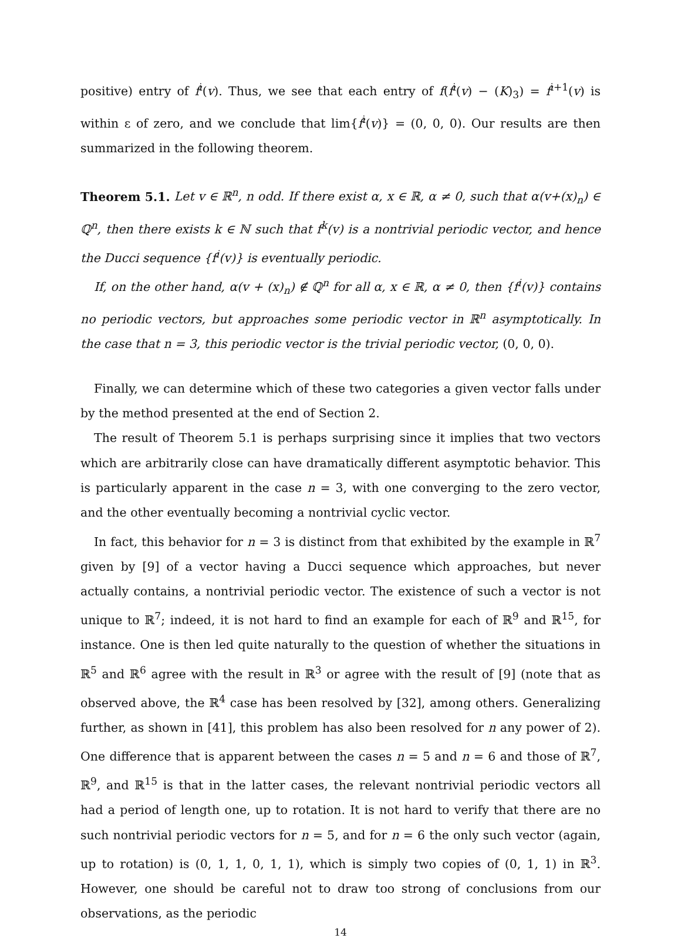positive) entry of f<sup>i</sup>(v). Thus, we see that each entry of f(f<sup>i</sup>(v) − (K)<sub>3</sub>) = f<sup>i+1</sup>(v) is within ε of zero, and we conclude that lim{f<sup>i</sup>(v)} = (0, 0, 0). Our results are then summarized in the following theorem.
Theorem 5.1. Let v ∈ ℝ<sup>n</sup>, n odd. If there exist α, x ∈ ℝ, α ≠ 0, such that α(v+(x)<sub>n</sub>) ∈ ℚ<sup>n</sup>, then there exists k ∈ ℕ such that f<sup>k</sup>(v) is a nontrivial periodic vector, and hence the Ducci sequence {f<sup>i</sup>(v)} is eventually periodic.
If, on the other hand, α(v + (x)<sub>n</sub>) ∉ ℚ<sup>n</sup> for all α, x ∈ ℝ, α ≠ 0, then {f<sup>i</sup>(v)} contains no periodic vectors, but approaches some periodic vector in ℝ<sup>n</sup> asymptotically. In the case that n = 3, this periodic vector is the trivial periodic vector, (0, 0, 0).
Finally, we can determine which of these two categories a given vector falls under by the method presented at the end of Section 2.
The result of Theorem 5.1 is perhaps surprising since it implies that two vectors which are arbitrarily close can have dramatically different asymptotic behavior. This is particularly apparent in the case n = 3, with one converging to the zero vector, and the other eventually becoming a nontrivial cyclic vector.
In fact, this behavior for n = 3 is distinct from that exhibited by the example in ℝ<sup>7</sup> given by [9] of a vector having a Ducci sequence which approaches, but never actually contains, a nontrivial periodic vector. The existence of such a vector is not unique to ℝ<sup>7</sup>; indeed, it is not hard to find an example for each of ℝ<sup>9</sup> and ℝ<sup>15</sup>, for instance. One is then led quite naturally to the question of whether the situations in ℝ<sup>5</sup> and ℝ<sup>6</sup> agree with the result in ℝ<sup>3</sup> or agree with the result of [9] (note that as observed above, the ℝ<sup>4</sup> case has been resolved by [32], among others. Generalizing further, as shown in [41], this problem has also been resolved for n any power of 2). One difference that is apparent between the cases n = 5 and n = 6 and those of ℝ<sup>7</sup>, ℝ<sup>9</sup>, and ℝ<sup>15</sup> is that in the latter cases, the relevant nontrivial periodic vectors all had a period of length one, up to rotation. It is not hard to verify that there are no such nontrivial periodic vectors for n = 5, and for n = 6 the only such vector (again, up to rotation) is (0, 1, 1, 0, 1, 1), which is simply two copies of (0, 1, 1) in ℝ<sup>3</sup>. However, one should be careful not to draw too strong of conclusions from our observations, as the periodic
14